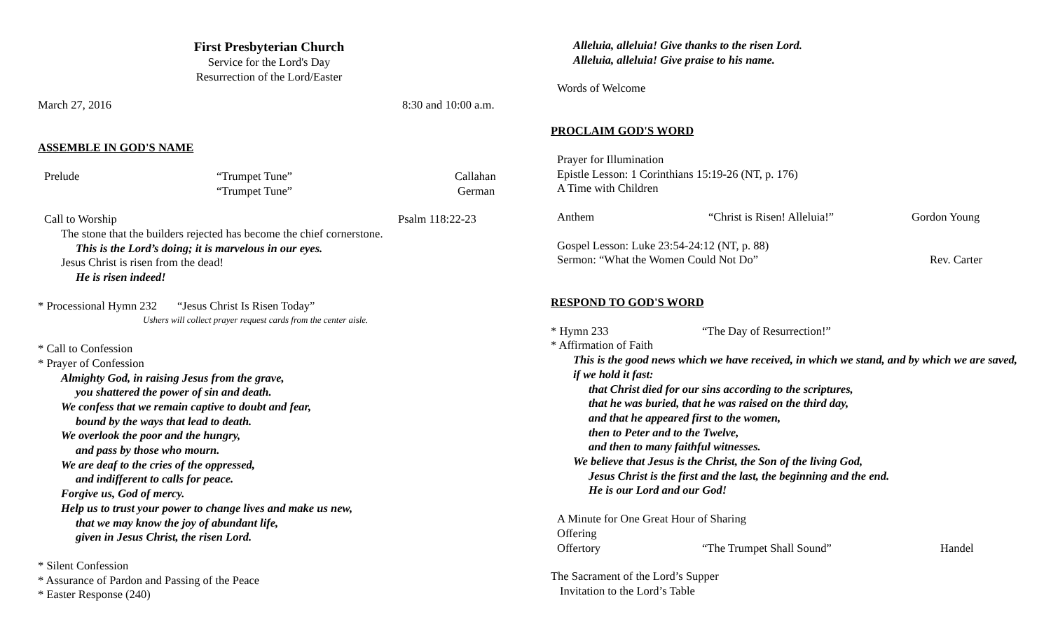First Presbyterian Church
Service for the Lord's Day
Resurrection of the Lord/Easter
March 27, 2016 8:30 and 10:00 a.m.
ASSEMBLE IN GOD'S NAME
Prelude “Trumpet Tune” Callahan
“Trumpet Tune” German
Call to Worship Psalm 118:22-23
The stone that the builders rejected has become the chief cornerstone.
This is the Lord’s doing; it is marvelous in our eyes.
Jesus Christ is risen from the dead!
He is risen indeed!
* Processional Hymn 232 “Jesus Christ Is Risen Today”
Ushers will collect prayer request cards from the center aisle.
* Call to Confession
* Prayer of Confession
Almighty God, in raising Jesus from the grave,
you shattered the power of sin and death.
We confess that we remain captive to doubt and fear,
bound by the ways that lead to death.
We overlook the poor and the hungry,
and pass by those who mourn.
We are deaf to the cries of the oppressed,
and indifferent to calls for peace.
Forgive us, God of mercy.
Help us to trust your power to change lives and make us new,
that we may know the joy of abundant life,
given in Jesus Christ, the risen Lord.
* Silent Confession
* Assurance of Pardon and Passing of the Peace
* Easter Response (240)
Alleluia, alleluia! Give thanks to the risen Lord.
Alleluia, alleluia! Give praise to his name.
Words of Welcome
PROCLAIM GOD'S WORD
Prayer for Illumination
Epistle Lesson: 1 Corinthians 15:19-26 (NT, p. 176)
A Time with Children
Anthem “Christ is Risen! Alleluia!” Gordon Young
Gospel Lesson: Luke 23:54-24:12 (NT, p. 88)
Sermon: “What the Women Could Not Do” Rev. Carter
RESPOND TO GOD'S WORD
* Hymn 233 “The Day of Resurrection!”
* Affirmation of Faith
This is the good news which we have received, in which we stand, and by which we are saved, if we hold it fast:
that Christ died for our sins according to the scriptures,
that he was buried, that he was raised on the third day,
and that he appeared first to the women,
then to Peter and to the Twelve,
and then to many faithful witnesses.
We believe that Jesus is the Christ, the Son of the living God,
Jesus Christ is the first and the last, the beginning and the end.
He is our Lord and our God!
A Minute for One Great Hour of Sharing
Offering
Offertory “The Trumpet Shall Sound” Handel
The Sacrament of the Lord’s Supper
Invitation to the Lord’s Table